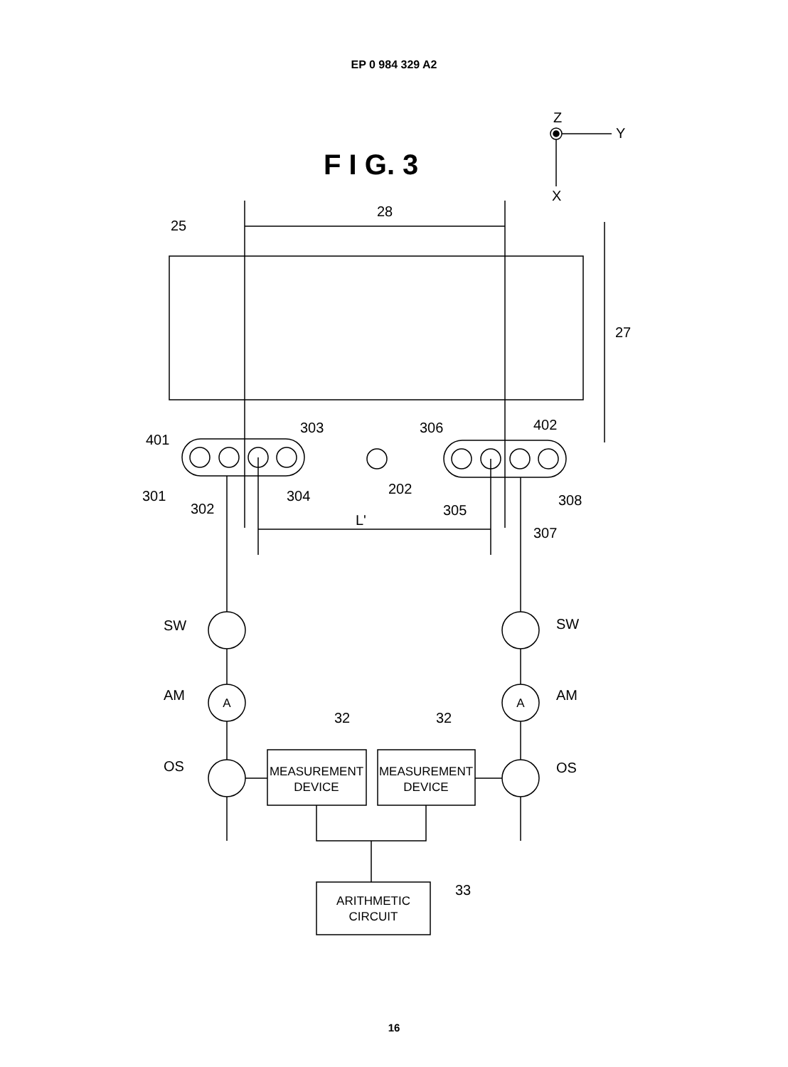EP 0 984 329 A2
F I G. 3
Z
Y
X
28
25
27
303
306
402
401
301
302
304
202
305
308
307
L'
SW
SW
AM
AM
OS
OS
32
32
33
A
A
MEASUREMENT
DEVICE
MEASUREMENT
DEVICE
ARITHMETIC
CIRCUIT
16